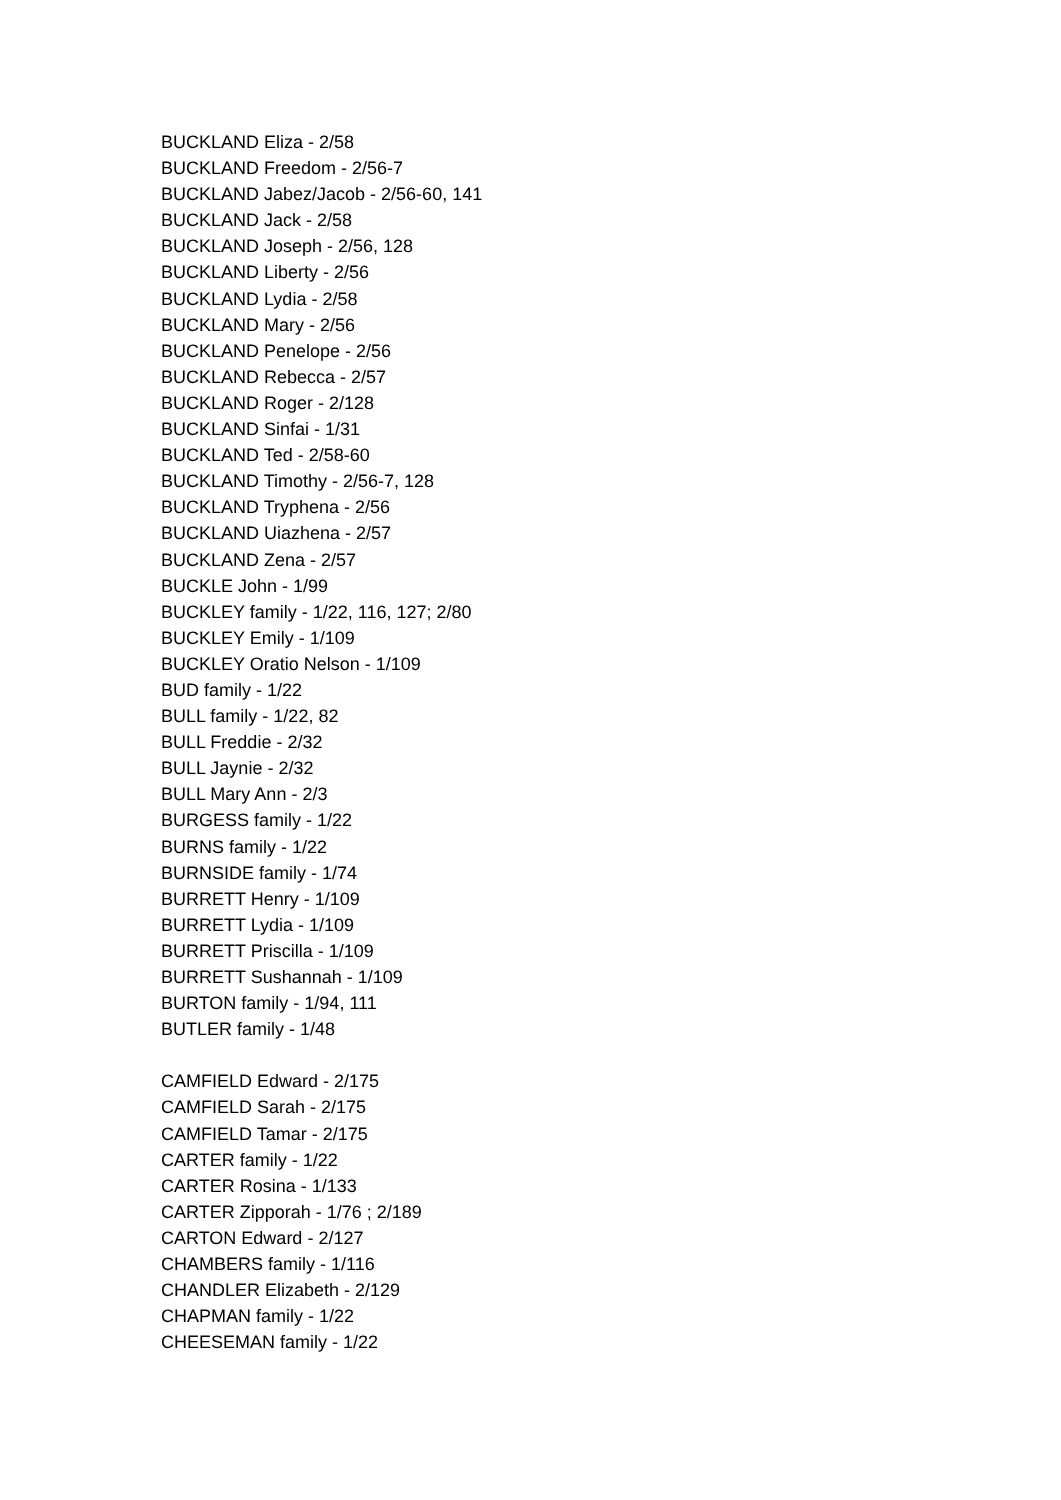BUCKLAND Eliza - 2/58
BUCKLAND Freedom - 2/56-7
BUCKLAND Jabez/Jacob - 2/56-60, 141
BUCKLAND Jack - 2/58
BUCKLAND Joseph - 2/56, 128
BUCKLAND Liberty - 2/56
BUCKLAND Lydia - 2/58
BUCKLAND Mary - 2/56
BUCKLAND Penelope - 2/56
BUCKLAND Rebecca - 2/57
BUCKLAND Roger - 2/128
BUCKLAND Sinfai - 1/31
BUCKLAND Ted - 2/58-60
BUCKLAND Timothy - 2/56-7, 128
BUCKLAND Tryphena - 2/56
BUCKLAND Uiazhena - 2/57
BUCKLAND Zena - 2/57
BUCKLE John - 1/99
BUCKLEY family - 1/22, 116, 127; 2/80
BUCKLEY Emily - 1/109
BUCKLEY Oratio Nelson - 1/109
BUD family - 1/22
BULL family - 1/22, 82
BULL Freddie - 2/32
BULL Jaynie - 2/32
BULL Mary Ann - 2/3
BURGESS family - 1/22
BURNS family - 1/22
BURNSIDE family - 1/74
BURRETT Henry - 1/109
BURRETT Lydia - 1/109
BURRETT Priscilla - 1/109
BURRETT Sushannah - 1/109
BURTON family - 1/94, 111
BUTLER family - 1/48
CAMFIELD Edward - 2/175
CAMFIELD Sarah - 2/175
CAMFIELD Tamar - 2/175
CARTER family - 1/22
CARTER Rosina - 1/133
CARTER Zipporah - 1/76 ; 2/189
CARTON Edward - 2/127
CHAMBERS family - 1/116
CHANDLER Elizabeth - 2/129
CHAPMAN family - 1/22
CHEESEMAN family - 1/22